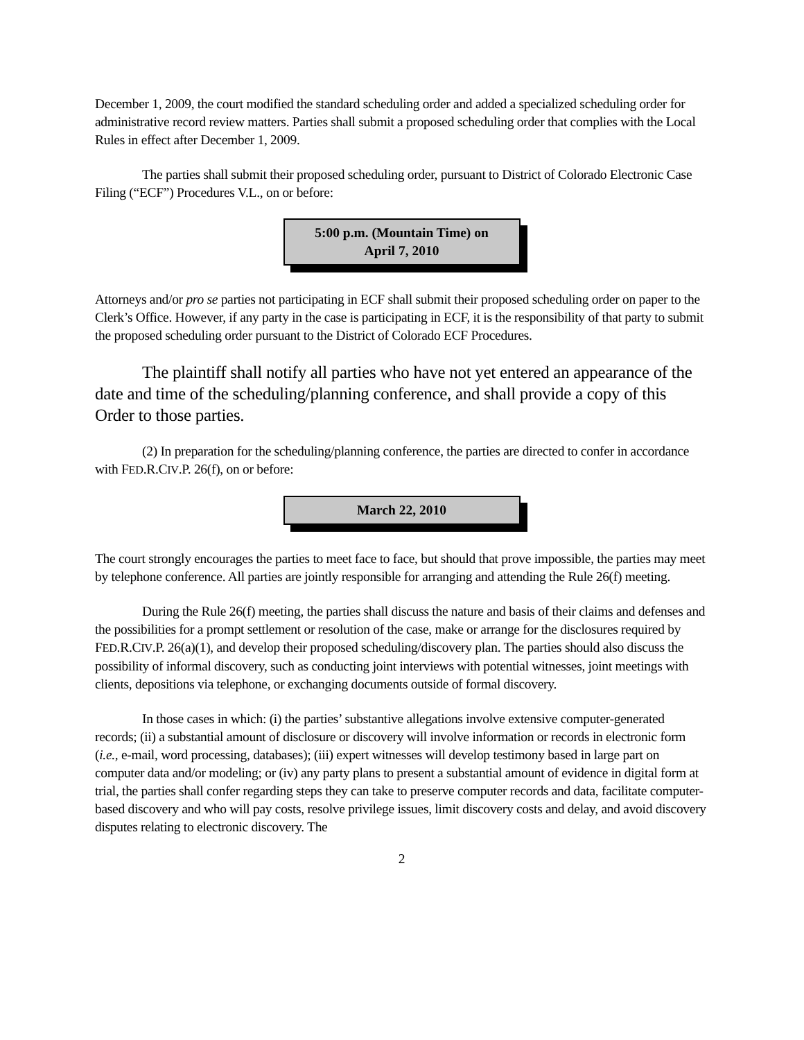December 1, 2009, the court modified the standard scheduling order and added a specialized scheduling order for administrative record review matters. Parties shall submit a proposed scheduling order that complies with the Local Rules in effect after December 1, 2009.
The parties shall submit their proposed scheduling order, pursuant to District of Colorado Electronic Case Filing (“ECF”) Procedures V.L., on or before:
5:00 p.m. (Mountain Time) on
April 7, 2010
Attorneys and/or pro se parties not participating in ECF shall submit their proposed scheduling order on paper to the Clerk’s Office. However, if any party in the case is participating in ECF, it is the responsibility of that party to submit the proposed scheduling order pursuant to the District of Colorado ECF Procedures.
The plaintiff shall notify all parties who have not yet entered an appearance of the date and time of the scheduling/planning conference, and shall provide a copy of this Order to those parties.
(2) In preparation for the scheduling/planning conference, the parties are directed to confer in accordance with FED.R.CIV.P. 26(f), on or before:
March 22, 2010
The court strongly encourages the parties to meet face to face, but should that prove impossible, the parties may meet by telephone conference. All parties are jointly responsible for arranging and attending the Rule 26(f) meeting.
During the Rule 26(f) meeting, the parties shall discuss the nature and basis of their claims and defenses and the possibilities for a prompt settlement or resolution of the case, make or arrange for the disclosures required by FED.R.CIV.P. 26(a)(1), and develop their proposed scheduling/discovery plan. The parties should also discuss the possibility of informal discovery, such as conducting joint interviews with potential witnesses, joint meetings with clients, depositions via telephone, or exchanging documents outside of formal discovery.
In those cases in which: (i) the parties’ substantive allegations involve extensive computer-generated records; (ii) a substantial amount of disclosure or discovery will involve information or records in electronic form (i.e., e-mail, word processing, databases); (iii) expert witnesses will develop testimony based in large part on computer data and/or modeling; or (iv) any party plans to present a substantial amount of evidence in digital form at trial, the parties shall confer regarding steps they can take to preserve computer records and data, facilitate computer-based discovery and who will pay costs, resolve privilege issues, limit discovery costs and delay, and avoid discovery disputes relating to electronic discovery. The
2